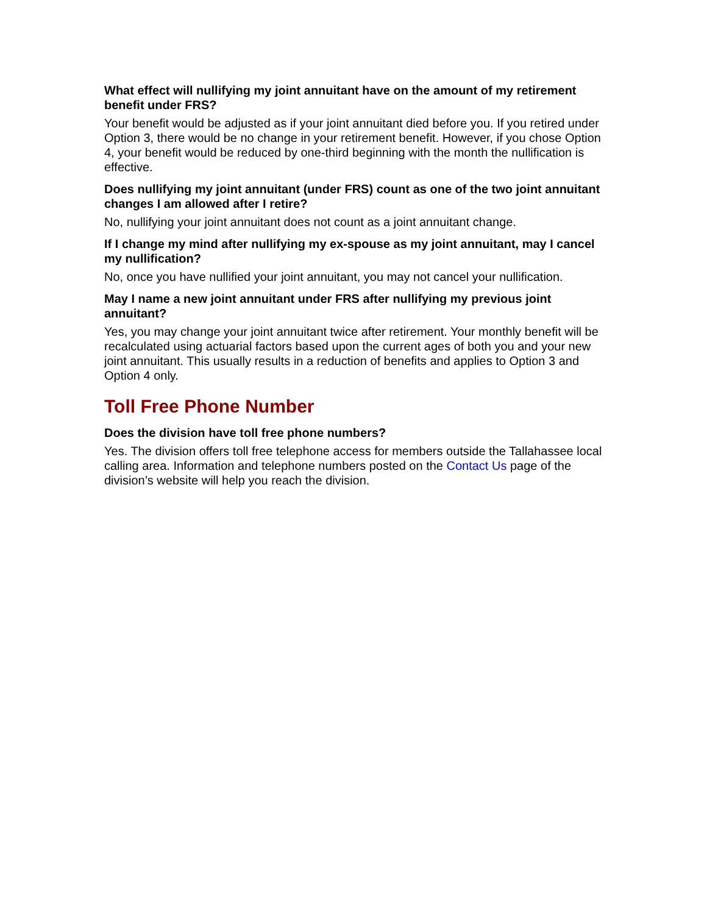What effect will nullifying my joint annuitant have on the amount of my retirement benefit under FRS?
Your benefit would be adjusted as if your joint annuitant died before you. If you retired under Option 3, there would be no change in your retirement benefit. However, if you chose Option 4, your benefit would be reduced by one-third beginning with the month the nullification is effective.
Does nullifying my joint annuitant (under FRS) count as one of the two joint annuitant changes I am allowed after I retire?
No, nullifying your joint annuitant does not count as a joint annuitant change.
If I change my mind after nullifying my ex-spouse as my joint annuitant, may I cancel my nullification?
No, once you have nullified your joint annuitant, you may not cancel your nullification.
May I name a new joint annuitant under FRS after nullifying my previous joint annuitant?
Yes, you may change your joint annuitant twice after retirement. Your monthly benefit will be recalculated using actuarial factors based upon the current ages of both you and your new joint annuitant. This usually results in a reduction of benefits and applies to Option 3 and Option 4 only.
Toll Free Phone Number
Does the division have toll free phone numbers?
Yes. The division offers toll free telephone access for members outside the Tallahassee local calling area. Information and telephone numbers posted on the Contact Us page of the division’s website will help you reach the division.